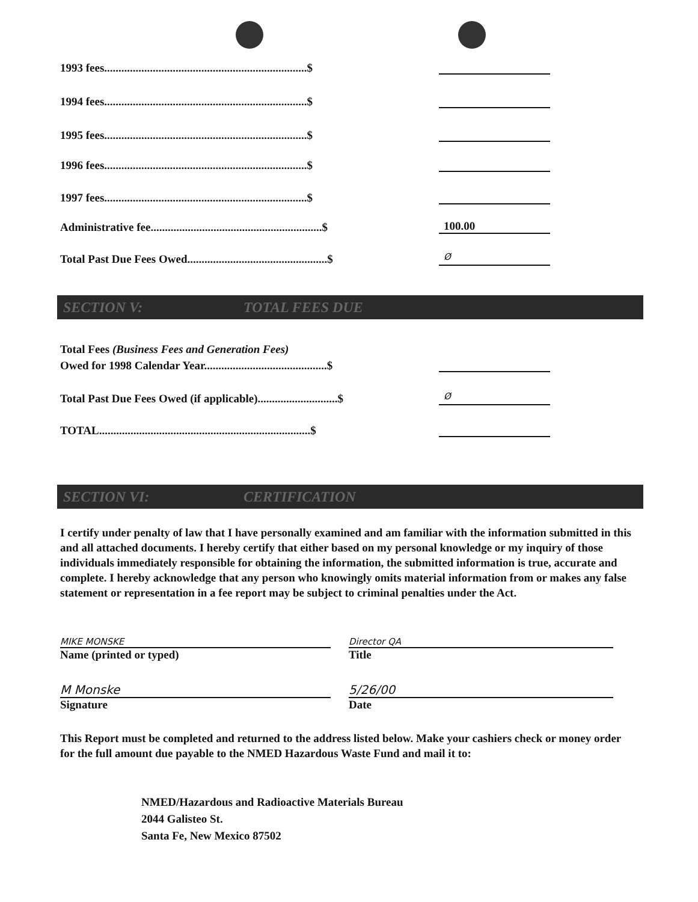1993 fees.......................................................................$
1994 fees.......................................................................$
1995 fees.......................................................................$
1996 fees.......................................................................$
1997 fees.......................................................................$
Administrative fee............................................................$
100.00
Total Past Due Fees Owed.................................................$
Ø
SECTION V: TOTAL FEES DUE
Total Fees (Business Fees and Generation Fees)
Owed for 1998 Calendar Year...........................................$
Total Past Due Fees Owed (if applicable)............................$
Ø
TOTAL..........................................................................$
SECTION VI: CERTIFICATION
I certify under penalty of law that I have personally examined and am familiar with the information submitted in this and all attached documents. I hereby certify that either based on my personal knowledge or my inquiry of those individuals immediately responsible for obtaining the information, the submitted information is true, accurate and complete. I hereby acknowledge that any person who knowingly omits material information from or makes any false statement or representation in a fee report may be subject to criminal penalties under the Act.
MIKE MONSKE
Name (printed or typed)
Director QA
Title
M Monske
Signature
5/26/00
Date
This Report must be completed and returned to the address listed below. Make your cashiers check or money order for the full amount due payable to the NMED Hazardous Waste Fund and mail it to:
NMED/Hazardous and Radioactive Materials Bureau
2044 Galisteo St.
Santa Fe, New Mexico 87502